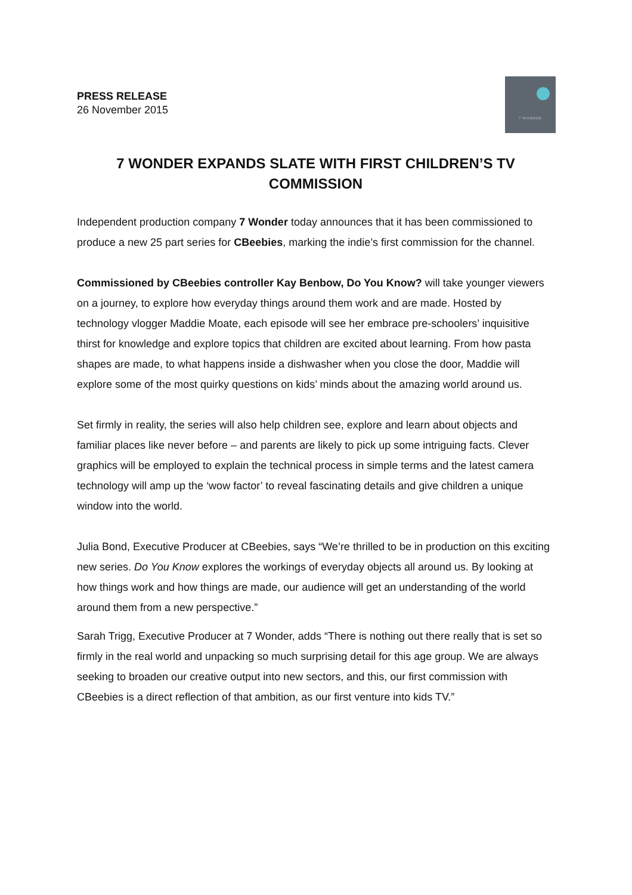PRESS RELEASE
26 November 2015
7 WONDER
7 WONDER EXPANDS SLATE WITH FIRST CHILDREN’S TV COMMISSION
Independent production company 7 Wonder today announces that it has been commissioned to produce a new 25 part series for CBeebies, marking the indie’s first commission for the channel.
Commissioned by CBeebies controller Kay Benbow, Do You Know? will take younger viewers on a journey, to explore how everyday things around them work and are made. Hosted by technology vlogger Maddie Moate, each episode will see her embrace pre-schoolers’ inquisitive thirst for knowledge and explore topics that children are excited about learning. From how pasta shapes are made, to what happens inside a dishwasher when you close the door, Maddie will explore some of the most quirky questions on kids’ minds about the amazing world around us.
Set firmly in reality, the series will also help children see, explore and learn about objects and familiar places like never before – and parents are likely to pick up some intriguing facts. Clever graphics will be employed to explain the technical process in simple terms and the latest camera technology will amp up the ‘wow factor’ to reveal fascinating details and give children a unique window into the world.
Julia Bond, Executive Producer at CBeebies, says “We’re thrilled to be in production on this exciting new series. Do You Know explores the workings of everyday objects all around us. By looking at how things work and how things are made, our audience will get an understanding of the world around them from a new perspective.”
Sarah Trigg, Executive Producer at 7 Wonder, adds “There is nothing out there really that is set so firmly in the real world and unpacking so much surprising detail for this age group. We are always seeking to broaden our creative output into new sectors, and this, our first commission with CBeebies is a direct reflection of that ambition, as our first venture into kids TV.”